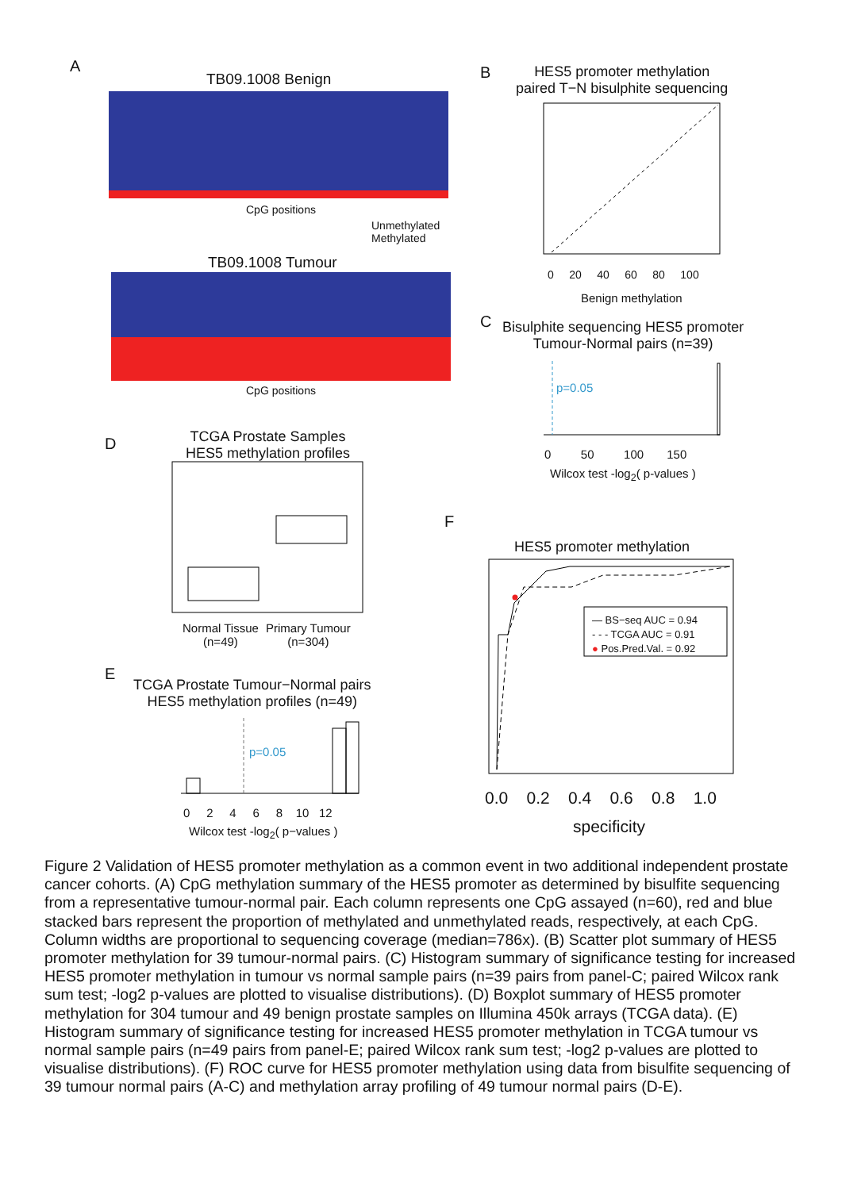A
TB09.1008 Benign
CpG positions
Unmethylated
Methylated
TB09.1008 Tumour
CpG positions
B
HES5 promoter methylation
paired T−N bisulphite sequencing
0 20 40 60 80 100
Benign methylation
C
Bisulphite sequencing HES5 promoter
Tumour-Normal pairs (n=39)
p=0.05
0 50 100 150
Wilcox test -log<sub>2</sub>( p-values )
D
TCGA Prostate Samples
HES5 methylation profiles
Normal Tissue
(n=49)
Primary Tumour
(n=304)
F
HES5 promoter methylation
— BS−seq AUC = 0.94
- - - TCGA AUC = 0.91
● Pos.Pred.Val. = 0.92
0.0 0.2 0.4 0.6 0.8 1.0
specificity
E
TCGA Prostate Tumour−Normal pairs
HES5 methylation profiles (n=49)
p=0.05
0 2 4 6 8 10 12
Wilcox test -log<sub>2</sub>( p−values )
Figure 2 Validation of HES5 promoter methylation as a common event in two additional independent prostate cancer cohorts. (A) CpG methylation summary of the HES5 promoter as determined by bisulfite sequencing from a representative tumour-normal pair. Each column represents one CpG assayed (n=60), red and blue stacked bars represent the proportion of methylated and unmethylated reads, respectively, at each CpG. Column widths are proportional to sequencing coverage (median=786x). (B) Scatter plot summary of HES5 promoter methylation for 39 tumour-normal pairs. (C) Histogram summary of significance testing for increased HES5 promoter methylation in tumour vs normal sample pairs (n=39 pairs from panel-C; paired Wilcox rank sum test; -log2 p-values are plotted to visualise distributions). (D) Boxplot summary of HES5 promoter methylation for 304 tumour and 49 benign prostate samples on Illumina 450k arrays (TCGA data). (E) Histogram summary of significance testing for increased HES5 promoter methylation in TCGA tumour vs normal sample pairs (n=49 pairs from panel-E; paired Wilcox rank sum test; -log2 p-values are plotted to visualise distributions). (F) ROC curve for HES5 promoter methylation using data from bisulfite sequencing of 39 tumour normal pairs (A-C) and methylation array profiling of 49 tumour normal pairs (D-E).